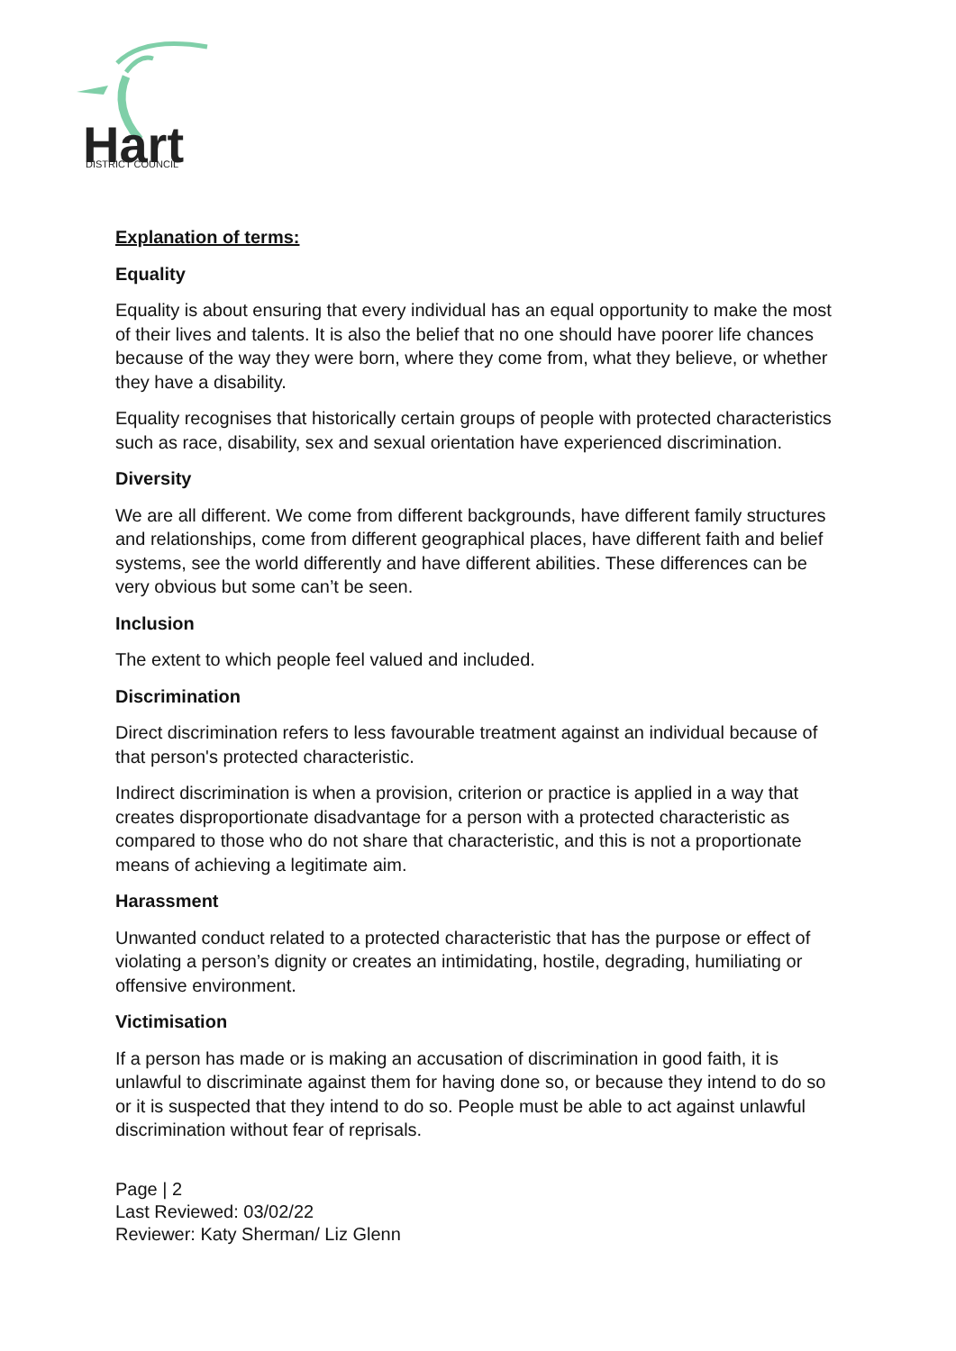Hart
DISTRICT COUNCIL
Explanation of terms:
Equality
Equality is about ensuring that every individual has an equal opportunity to make the most of their lives and talents. It is also the belief that no one should have poorer life chances because of the way they were born, where they come from, what they believe, or whether they have a disability.
Equality recognises that historically certain groups of people with protected characteristics such as race, disability, sex and sexual orientation have experienced discrimination.
Diversity
We are all different. We come from different backgrounds, have different family structures and relationships, come from different geographical places, have different faith and belief systems, see the world differently and have different abilities. These differences can be very obvious but some can’t be seen.
Inclusion
The extent to which people feel valued and included.
Discrimination
Direct discrimination refers to less favourable treatment against an individual because of that person's protected characteristic.
Indirect discrimination is when a provision, criterion or practice is applied in a way that creates disproportionate disadvantage for a person with a protected characteristic as compared to those who do not share that characteristic, and this is not a proportionate means of achieving a legitimate aim.
Harassment
Unwanted conduct related to a protected characteristic that has the purpose or effect of violating a person’s dignity or creates an intimidating, hostile, degrading, humiliating or offensive environment.
Victimisation
If a person has made or is making an accusation of discrimination in good faith, it is unlawful to discriminate against them for having done so, or because they intend to do so or it is suspected that they intend to do so. People must be able to act against unlawful discrimination without fear of reprisals.
Page | 2
Last Reviewed: 03/02/22
Reviewer: Katy Sherman/ Liz Glenn